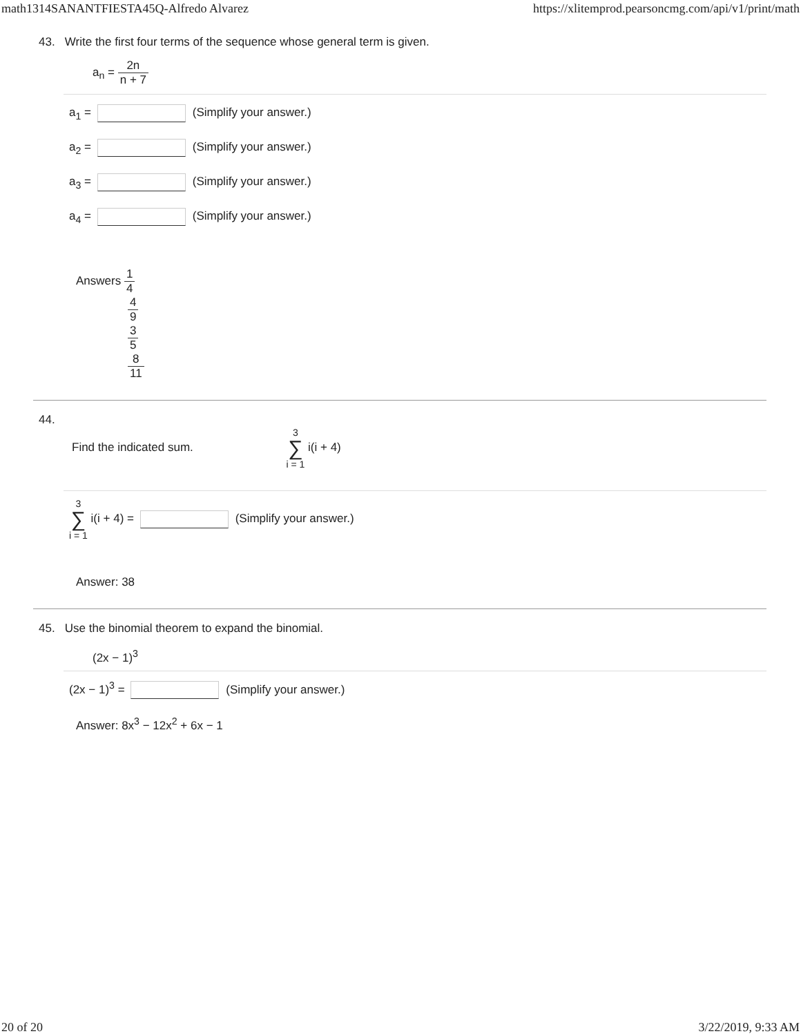math1314SANANTFIESTA45Q-Alfredo Alvarez https://xlitemprod.pearsoncmg.com/api/v1/print/math
43. Write the first four terms of the sequence whose general term is given.
a<sub>n</sub> = 2n n + 7
a<sub>1</sub> = (Simplify your answer.)
a<sub>2</sub> = (Simplify your answer.)
a<sub>3</sub> = (Simplify your answer.)
a<sub>4</sub> = (Simplify your answer.)
Answers 1 4
4 9
3 5
8 11
44.
Find the indicated sum. 3 ∑ i = 1 i(i + 4)
3 ∑ i = 1 i(i + 4) = (Simplify your answer.)
Answer: 38
45. Use the binomial theorem to expand the binomial.
(2x − 1)<sup>3</sup>
(2x − 1)<sup>3</sup> = (Simplify your answer.)
Answer: 8x<sup>3</sup> − 12x<sup>2</sup> + 6x − 1
20 of 20 3/22/2019, 9:33 AM